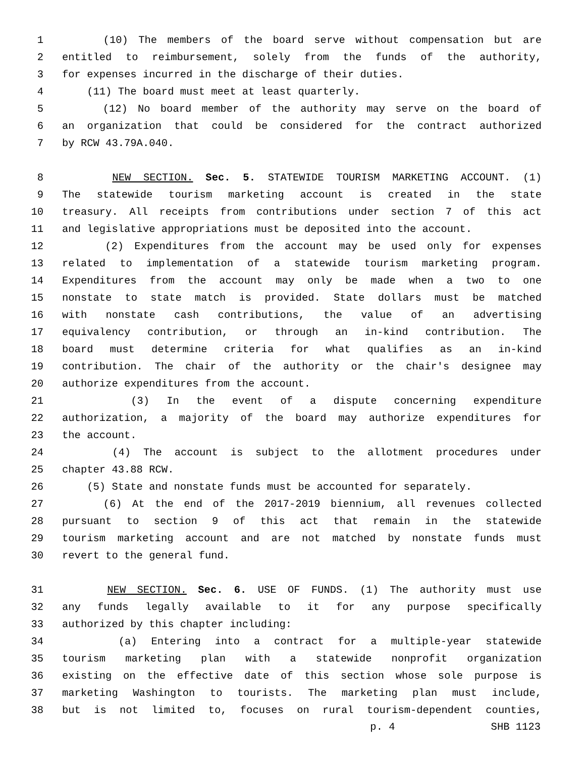1 (10) The members of the board serve without compensation but are
2 entitled to reimbursement, solely from the funds of the authority,
3 for expenses incurred in the discharge of their duties.
4 (11) The board must meet at least quarterly.
5 (12) No board member of the authority may serve on the board of
6 an organization that could be considered for the contract authorized
7 by RCW 43.79A.040.
8 NEW SECTION. Sec. 5. STATEWIDE TOURISM MARKETING ACCOUNT. (1)
9 The statewide tourism marketing account is created in the state
10 treasury. All receipts from contributions under section 7 of this act
11 and legislative appropriations must be deposited into the account.
12 (2) Expenditures from the account may be used only for expenses
13 related to implementation of a statewide tourism marketing program.
14 Expenditures from the account may only be made when a two to one
15 nonstate to state match is provided. State dollars must be matched
16 with nonstate cash contributions, the value of an advertising
17 equivalency contribution, or through an in-kind contribution. The
18 board must determine criteria for what qualifies as an in-kind
19 contribution. The chair of the authority or the chair's designee may
20 authorize expenditures from the account.
21 (3) In the event of a dispute concerning expenditure
22 authorization, a majority of the board may authorize expenditures for
23 the account.
24 (4) The account is subject to the allotment procedures under
25 chapter 43.88 RCW.
26 (5) State and nonstate funds must be accounted for separately.
27 (6) At the end of the 2017-2019 biennium, all revenues collected
28 pursuant to section 9 of this act that remain in the statewide
29 tourism marketing account and are not matched by nonstate funds must
30 revert to the general fund.
31 NEW SECTION. Sec. 6. USE OF FUNDS. (1) The authority must use
32 any funds legally available to it for any purpose specifically
33 authorized by this chapter including:
34 (a) Entering into a contract for a multiple-year statewide
35 tourism marketing plan with a statewide nonprofit organization
36 existing on the effective date of this section whose sole purpose is
37 marketing Washington to tourists. The marketing plan must include,
38 but is not limited to, focuses on rural tourism-dependent counties,
p. 4 SHB 1123